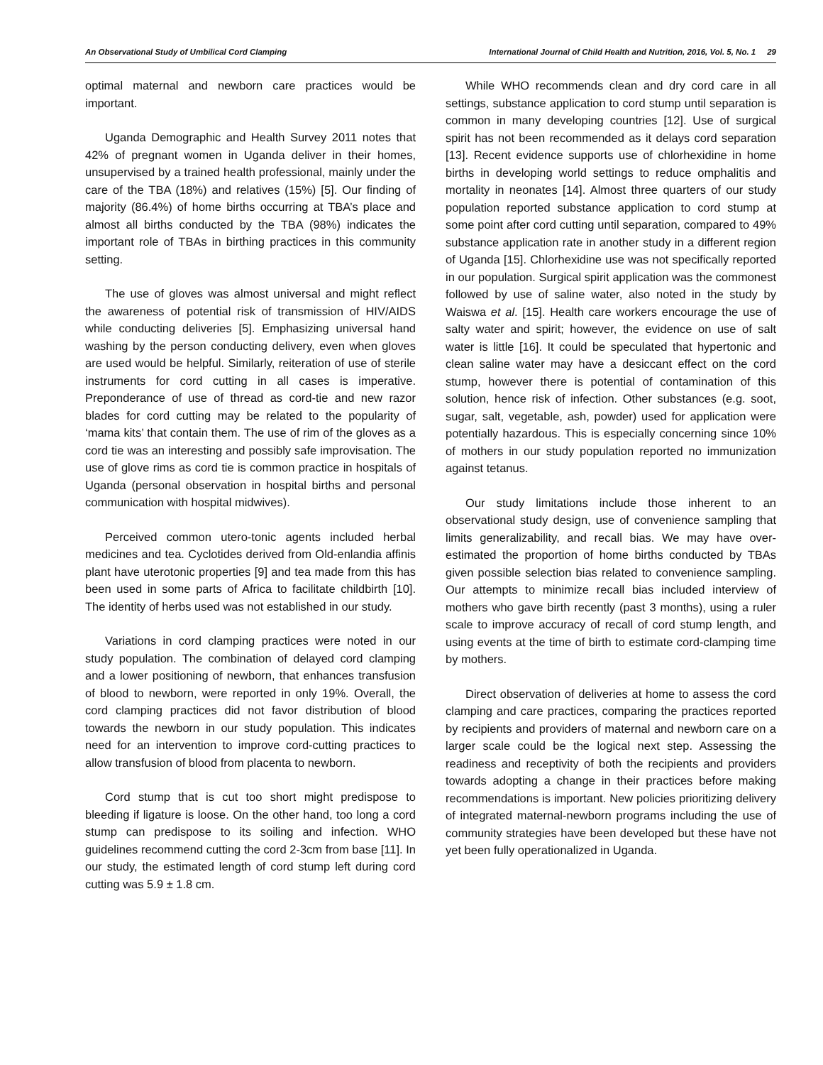An Observational Study of Umbilical Cord Clamping International Journal of Child Health and Nutrition, 2016, Vol. 5, No. 1 29
optimal maternal and newborn care practices would be important.
Uganda Demographic and Health Survey 2011 notes that 42% of pregnant women in Uganda deliver in their homes, unsupervised by a trained health professional, mainly under the care of the TBA (18%) and relatives (15%) [5]. Our finding of majority (86.4%) of home births occurring at TBA’s place and almost all births conducted by the TBA (98%) indicates the important role of TBAs in birthing practices in this community setting.
The use of gloves was almost universal and might reflect the awareness of potential risk of transmission of HIV/AIDS while conducting deliveries [5]. Emphasizing universal hand washing by the person conducting delivery, even when gloves are used would be helpful. Similarly, reiteration of use of sterile instruments for cord cutting in all cases is imperative. Preponderance of use of thread as cord-tie and new razor blades for cord cutting may be related to the popularity of ‘mama kits’ that contain them. The use of rim of the gloves as a cord tie was an interesting and possibly safe improvisation. The use of glove rims as cord tie is common practice in hospitals of Uganda (personal observation in hospital births and personal communication with hospital midwives).
Perceived common utero-tonic agents included herbal medicines and tea. Cyclotides derived from Old-enlandia affinis plant have uterotonic properties [9] and tea made from this has been used in some parts of Africa to facilitate childbirth [10]. The identity of herbs used was not established in our study.
Variations in cord clamping practices were noted in our study population. The combination of delayed cord clamping and a lower positioning of newborn, that enhances transfusion of blood to newborn, were reported in only 19%. Overall, the cord clamping practices did not favor distribution of blood towards the newborn in our study population. This indicates need for an intervention to improve cord-cutting practices to allow transfusion of blood from placenta to newborn.
Cord stump that is cut too short might predispose to bleeding if ligature is loose. On the other hand, too long a cord stump can predispose to its soiling and infection. WHO guidelines recommend cutting the cord 2-3cm from base [11]. In our study, the estimated length of cord stump left during cord cutting was 5.9 ± 1.8 cm.
While WHO recommends clean and dry cord care in all settings, substance application to cord stump until separation is common in many developing countries [12]. Use of surgical spirit has not been recommended as it delays cord separation [13]. Recent evidence supports use of chlorhexidine in home births in developing world settings to reduce omphalitis and mortality in neonates [14]. Almost three quarters of our study population reported substance application to cord stump at some point after cord cutting until separation, compared to 49% substance application rate in another study in a different region of Uganda [15]. Chlorhexidine use was not specifically reported in our population. Surgical spirit application was the commonest followed by use of saline water, also noted in the study by Waiswa et al. [15]. Health care workers encourage the use of salty water and spirit; however, the evidence on use of salt water is little [16]. It could be speculated that hypertonic and clean saline water may have a desiccant effect on the cord stump, however there is potential of contamination of this solution, hence risk of infection. Other substances (e.g. soot, sugar, salt, vegetable, ash, powder) used for application were potentially hazardous. This is especially concerning since 10% of mothers in our study population reported no immunization against tetanus.
Our study limitations include those inherent to an observational study design, use of convenience sampling that limits generalizability, and recall bias. We may have over-estimated the proportion of home births conducted by TBAs given possible selection bias related to convenience sampling. Our attempts to minimize recall bias included interview of mothers who gave birth recently (past 3 months), using a ruler scale to improve accuracy of recall of cord stump length, and using events at the time of birth to estimate cord-clamping time by mothers.
Direct observation of deliveries at home to assess the cord clamping and care practices, comparing the practices reported by recipients and providers of maternal and newborn care on a larger scale could be the logical next step. Assessing the readiness and receptivity of both the recipients and providers towards adopting a change in their practices before making recommendations is important. New policies prioritizing delivery of integrated maternal-newborn programs including the use of community strategies have been developed but these have not yet been fully operationalized in Uganda.